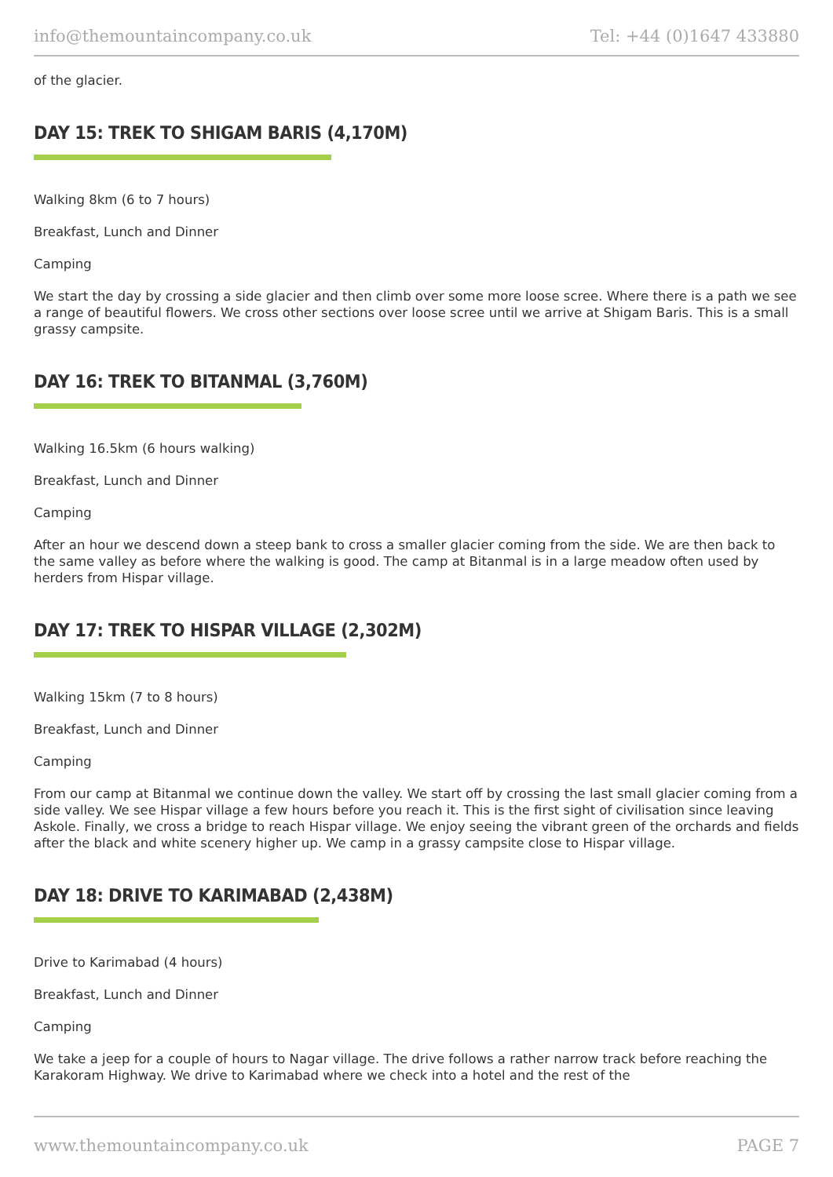info@themountaincompany.co.uk Tel: +44 (0)1647 433880
of the glacier.
DAY 15: TREK TO SHIGAM BARIS (4,170M)
Walking 8km (6 to 7 hours)
Breakfast, Lunch and Dinner
Camping
We start the day by crossing a side glacier and then climb over some more loose scree. Where there is a path we see a range of beautiful flowers. We cross other sections over loose scree until we arrive at Shigam Baris. This is a small grassy campsite.
DAY 16: TREK TO BITANMAL (3,760M)
Walking 16.5km (6 hours walking)
Breakfast, Lunch and Dinner
Camping
After an hour we descend down a steep bank to cross a smaller glacier coming from the side. We are then back to the same valley as before where the walking is good. The camp at Bitanmal is in a large meadow often used by herders from Hispar village.
DAY 17: TREK TO HISPAR VILLAGE (2,302M)
Walking 15km (7 to 8 hours)
Breakfast, Lunch and Dinner
Camping
From our camp at Bitanmal we continue down the valley. We start off by crossing the last small glacier coming from a side valley. We see Hispar village a few hours before you reach it. This is the first sight of civilisation since leaving Askole. Finally, we cross a bridge to reach Hispar village. We enjoy seeing the vibrant green of the orchards and fields after the black and white scenery higher up. We camp in a grassy campsite close to Hispar village.
DAY 18: DRIVE TO KARIMABAD (2,438M)
Drive to Karimabad (4 hours)
Breakfast, Lunch and Dinner
Camping
We take a jeep for a couple of hours to Nagar village. The drive follows a rather narrow track before reaching the Karakoram Highway. We drive to Karimabad where we check into a hotel and the rest of the
www.themountaincompany.co.uk PAGE 7